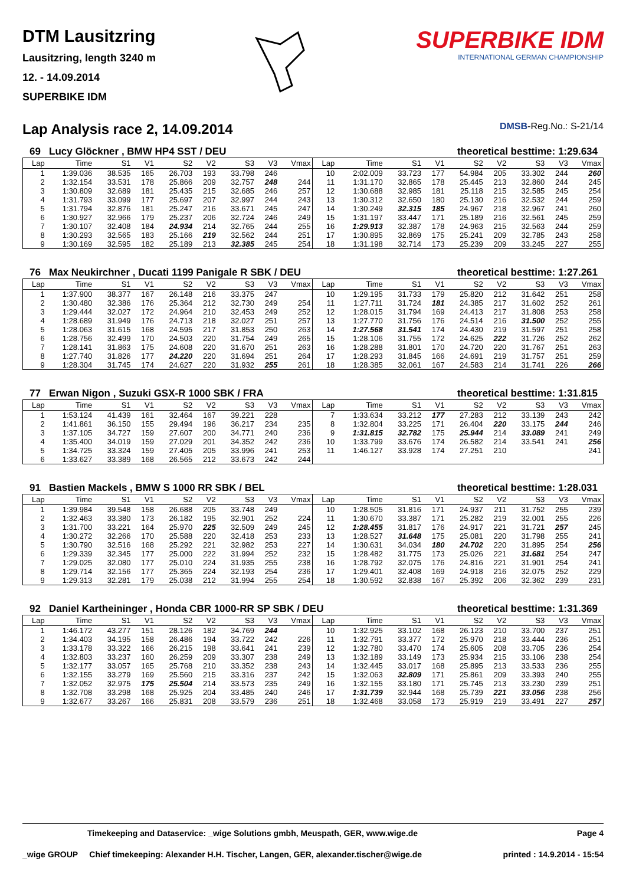DTM Lausitzring
Lausitzring, length 3240 m
12. - 14.09.2014
SUPERBIKE IDM
SUPERBIKE IDM
INTERNATIONAL GERMAN CHAMPIONSHIP
Lap Analysis race 2, 14.09.2014 DMSB-Reg.No.: S-21/14
69 Lucy Glöckner , BMW HP4 SST / DEU theoretical besttime: 1:29.634
| Lap | Time | S1 | V1 | S2 | V2 | S3 | V3 | Vmax | Lap | Time | S1 | V1 | S2 | V2 | S3 | V3 | Vmax |
| --- | --- | --- | --- | --- | --- | --- | --- | --- | --- | --- | --- | --- | --- | --- | --- | --- | --- |
| 1 | 1:39.036 | 38.535 | 165 | 26.703 | 193 | 33.798 | 246 | | 10 | 2:02.009 | 33.723 | 177 | 54.984 | 205 | 33.302 | 244 | 260 |
| 2 | 1:32.154 | 33.531 | 178 | 25.866 | 209 | 32.757 | 248 | 244 | 11 | 1:31.170 | 32.865 | 178 | 25.445 | 213 | 32.860 | 244 | 245 |
| 3 | 1:30.809 | 32.689 | 181 | 25.435 | 215 | 32.685 | 246 | 257 | 12 | 1:30.688 | 32.985 | 181 | 25.118 | 215 | 32.585 | 245 | 254 |
| 4 | 1:31.793 | 33.099 | 177 | 25.697 | 207 | 32.997 | 244 | 243 | 13 | 1:30.312 | 32.650 | 180 | 25.130 | 216 | 32.532 | 244 | 259 |
| 5 | 1:31.794 | 32.876 | 181 | 25.247 | 216 | 33.671 | 245 | 247 | 14 | 1:30.249 | 32.315 | 185 | 24.967 | 218 | 32.967 | 241 | 260 |
| 6 | 1:30.927 | 32.966 | 179 | 25.237 | 206 | 32.724 | 246 | 249 | 15 | 1:31.197 | 33.447 | 171 | 25.189 | 216 | 32.561 | 245 | 259 |
| 7 | 1:30.107 | 32.408 | 184 | 24.934 | 214 | 32.765 | 244 | 255 | 16 | 1:29.913 | 32.387 | 178 | 24.963 | 215 | 32.563 | 244 | 259 |
| 8 | 1:30.293 | 32.565 | 183 | 25.166 | 219 | 32.562 | 244 | 251 | 17 | 1:30.895 | 32.869 | 175 | 25.241 | 209 | 32.785 | 243 | 258 |
| 9 | 1:30.169 | 32.595 | 182 | 25.189 | 213 | 32.385 | 245 | 254 | 18 | 1:31.198 | 32.714 | 173 | 25.239 | 209 | 33.245 | 227 | 255 |
76 Max Neukirchner , Ducati 1199 Panigale R SBK / DEU theoretical besttime: 1:27.261
| Lap | Time | S1 | V1 | S2 | V2 | S3 | V3 | Vmax | Lap | Time | S1 | V1 | S2 | V2 | S3 | V3 | Vmax |
| --- | --- | --- | --- | --- | --- | --- | --- | --- | --- | --- | --- | --- | --- | --- | --- | --- | --- |
| 1 | 1:37.900 | 38.377 | 167 | 26.148 | 216 | 33.375 | 247 | | 10 | 1:29.195 | 31.733 | 179 | 25.820 | 212 | 31.642 | 251 | 258 |
| 2 | 1:30.480 | 32.386 | 176 | 25.364 | 212 | 32.730 | 249 | 254 | 11 | 1:27.711 | 31.724 | 181 | 24.385 | 217 | 31.602 | 252 | 261 |
| 3 | 1:29.444 | 32.027 | 172 | 24.964 | 210 | 32.453 | 249 | 252 | 12 | 1:28.015 | 31.794 | 169 | 24.413 | 217 | 31.808 | 253 | 258 |
| 4 | 1:28.689 | 31.949 | 176 | 24.713 | 218 | 32.027 | 251 | 257 | 13 | 1:27.770 | 31.756 | 176 | 24.514 | 216 | 31.500 | 252 | 255 |
| 5 | 1:28.063 | 31.615 | 168 | 24.595 | 217 | 31.853 | 250 | 263 | 14 | 1:27.568 | 31.541 | 174 | 24.430 | 219 | 31.597 | 251 | 258 |
| 6 | 1:28.756 | 32.499 | 170 | 24.503 | 220 | 31.754 | 249 | 265 | 15 | 1:28.106 | 31.755 | 172 | 24.625 | 222 | 31.726 | 252 | 262 |
| 7 | 1:28.141 | 31.863 | 175 | 24.608 | 220 | 31.670 | 251 | 263 | 16 | 1:28.288 | 31.801 | 170 | 24.720 | 220 | 31.767 | 251 | 263 |
| 8 | 1:27.740 | 31.826 | 177 | 24.220 | 220 | 31.694 | 251 | 264 | 17 | 1:28.293 | 31.845 | 166 | 24.691 | 219 | 31.757 | 251 | 259 |
| 9 | 1:28.304 | 31.745 | 174 | 24.627 | 220 | 31.932 | 255 | 261 | 18 | 1:28.385 | 32.061 | 167 | 24.583 | 214 | 31.741 | 226 | 266 |
77 Erwan Nigon , Suzuki GSX-R 1000 SBK / FRA theoretical besttime: 1:31.815
| Lap | Time | S1 | V1 | S2 | V2 | S3 | V3 | Vmax | Lap | Time | S1 | V1 | S2 | V2 | S3 | V3 | Vmax |
| --- | --- | --- | --- | --- | --- | --- | --- | --- | --- | --- | --- | --- | --- | --- | --- | --- | --- |
| 1 | 1:53.124 | 41.439 | 161 | 32.464 | 167 | 39.221 | 228 | | 7 | 1:33.634 | 33.212 | 177 | 27.283 | 212 | 33.139 | 243 | 242 |
| 2 | 1:41.861 | 36.150 | 155 | 29.494 | 196 | 36.217 | 234 | 235 | 8 | 1:32.804 | 33.225 | 171 | 26.404 | 220 | 33.175 | 244 | 246 |
| 3 | 1:37.105 | 34.727 | 159 | 27.607 | 200 | 34.771 | 240 | 236 | 9 | 1:31.815 | 32.782 | 175 | 25.944 | 214 | 33.089 | 241 | 249 |
| 4 | 1:35.400 | 34.019 | 159 | 27.029 | 201 | 34.352 | 242 | 236 | 10 | 1:33.799 | 33.676 | 174 | 26.582 | 214 | 33.541 | 241 | 256 |
| 5 | 1:34.725 | 33.324 | 159 | 27.405 | 205 | 33.996 | 241 | 253 | 11 | 1:46.127 | 33.928 | 174 | 27.251 | 210 | | | 241 |
| 6 | 1:33.627 | 33.389 | 168 | 26.565 | 212 | 33.673 | 242 | 244 | | | | | | | | | |
91 Bastien Mackels , BMW S 1000 RR SBK / BEL theoretical besttime: 1:28.031
| Lap | Time | S1 | V1 | S2 | V2 | S3 | V3 | Vmax | Lap | Time | S1 | V1 | S2 | V2 | S3 | V3 | Vmax |
| --- | --- | --- | --- | --- | --- | --- | --- | --- | --- | --- | --- | --- | --- | --- | --- | --- | --- |
| 1 | 1:39.984 | 39.548 | 158 | 26.688 | 205 | 33.748 | 249 | | 10 | 1:28.505 | 31.816 | 171 | 24.937 | 211 | 31.752 | 255 | 239 |
| 2 | 1:32.463 | 33.380 | 173 | 26.182 | 195 | 32.901 | 252 | 224 | 11 | 1:30.670 | 33.387 | 171 | 25.282 | 219 | 32.001 | 255 | 226 |
| 3 | 1:31.700 | 33.221 | 164 | 25.970 | 225 | 32.509 | 249 | 245 | 12 | 1:28.455 | 31.817 | 176 | 24.917 | 221 | 31.721 | 257 | 245 |
| 4 | 1:30.272 | 32.266 | 170 | 25.588 | 220 | 32.418 | 253 | 233 | 13 | 1:28.527 | 31.648 | 175 | 25.081 | 220 | 31.798 | 255 | 241 |
| 5 | 1:30.790 | 32.516 | 168 | 25.292 | 221 | 32.982 | 253 | 227 | 14 | 1:30.631 | 34.034 | 180 | 24.702 | 220 | 31.895 | 254 | 256 |
| 6 | 1:29.339 | 32.345 | 177 | 25.000 | 222 | 31.994 | 252 | 232 | 15 | 1:28.482 | 31.775 | 173 | 25.026 | 221 | 31.681 | 254 | 247 |
| 7 | 1:29.025 | 32.080 | 177 | 25.010 | 224 | 31.935 | 255 | 238 | 16 | 1:28.792 | 32.075 | 176 | 24.816 | 221 | 31.901 | 254 | 241 |
| 8 | 1:29.714 | 32.156 | 177 | 25.365 | 224 | 32.193 | 254 | 236 | 17 | 1:29.401 | 32.408 | 169 | 24.918 | 216 | 32.075 | 252 | 229 |
| 9 | 1:29.313 | 32.281 | 179 | 25.038 | 212 | 31.994 | 255 | 254 | 18 | 1:30.592 | 32.838 | 167 | 25.392 | 206 | 32.362 | 239 | 231 |
92 Daniel Kartheininger , Honda CBR 1000-RR SP SBK / DEU theoretical besttime: 1:31.369
| Lap | Time | S1 | V1 | S2 | V2 | S3 | V3 | Vmax | Lap | Time | S1 | V1 | S2 | V2 | S3 | V3 | Vmax |
| --- | --- | --- | --- | --- | --- | --- | --- | --- | --- | --- | --- | --- | --- | --- | --- | --- | --- |
| 1 | 1:46.172 | 43.277 | 151 | 28.126 | 182 | 34.769 | 244 | | 10 | 1:32.925 | 33.102 | 168 | 26.123 | 210 | 33.700 | 237 | 251 |
| 2 | 1:34.403 | 34.195 | 158 | 26.486 | 194 | 33.722 | 242 | 226 | 11 | 1:32.791 | 33.377 | 172 | 25.970 | 218 | 33.444 | 236 | 251 |
| 3 | 1:33.178 | 33.322 | 166 | 26.215 | 198 | 33.641 | 241 | 239 | 12 | 1:32.780 | 33.470 | 174 | 25.605 | 208 | 33.705 | 236 | 254 |
| 4 | 1:32.803 | 33.237 | 160 | 26.259 | 209 | 33.307 | 238 | 249 | 13 | 1:32.189 | 33.149 | 173 | 25.934 | 215 | 33.106 | 238 | 254 |
| 5 | 1:32.177 | 33.057 | 165 | 25.768 | 210 | 33.352 | 238 | 243 | 14 | 1:32.445 | 33.017 | 168 | 25.895 | 213 | 33.533 | 236 | 255 |
| 6 | 1:32.155 | 33.279 | 169 | 25.560 | 215 | 33.316 | 237 | 242 | 15 | 1:32.063 | 32.809 | 171 | 25.861 | 209 | 33.393 | 240 | 255 |
| 7 | 1:32.052 | 32.975 | 175 | 25.504 | 214 | 33.573 | 235 | 249 | 16 | 1:32.155 | 33.180 | 171 | 25.745 | 213 | 33.230 | 239 | 251 |
| 8 | 1:32.708 | 33.298 | 168 | 25.925 | 204 | 33.485 | 240 | 246 | 17 | 1:31.739 | 32.944 | 168 | 25.739 | 221 | 33.056 | 238 | 256 |
| 9 | 1:32.677 | 33.267 | 166 | 25.831 | 208 | 33.579 | 236 | 251 | 18 | 1:32.468 | 33.058 | 173 | 25.919 | 219 | 33.491 | 227 | 257 |
Timekeeping and Dataservice: _wige Solutions gmbh, Meuspath, GER, www.wige.de Page 4
_wige GROUP Chief timekeeping: Alexander H.H. Tischer, Langen, GER, alexander.tischer@wige.de printed : 14.9.2014 - 15:54